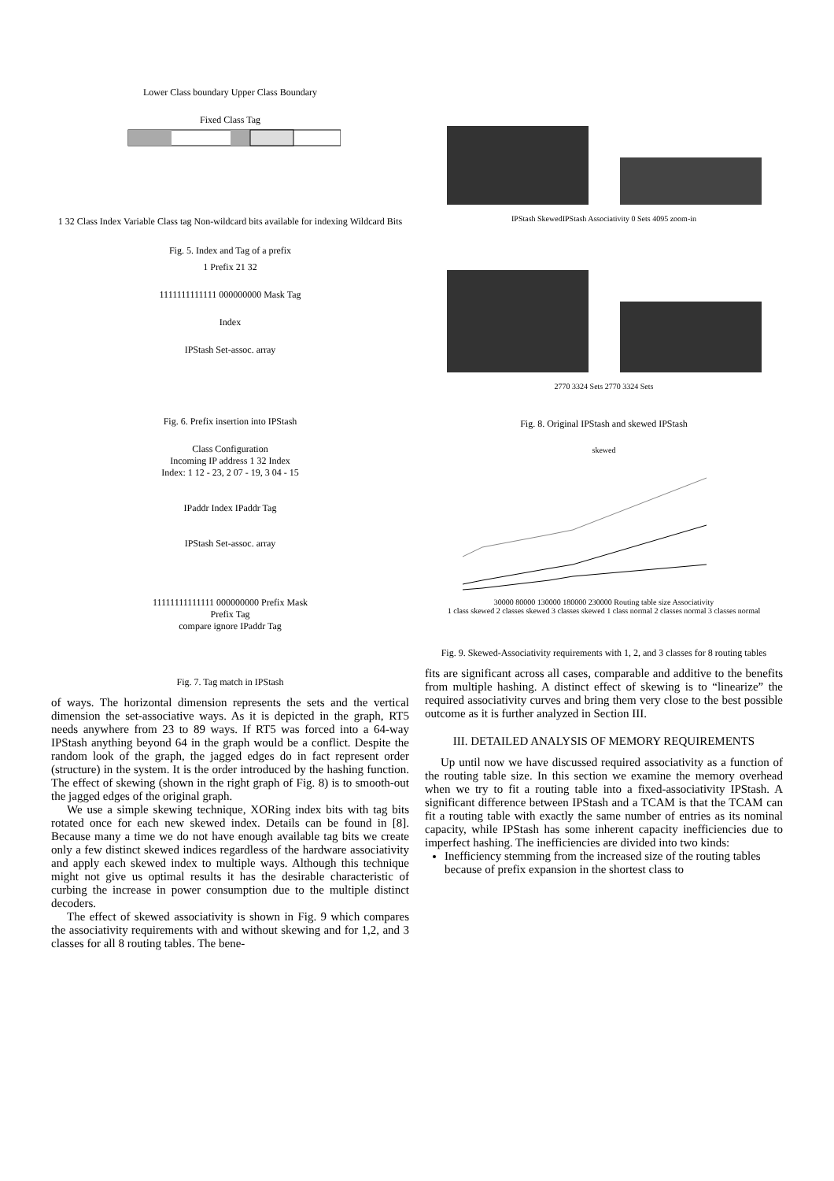Lower Class boundary Upper Class Boundary
Fixed Class Tag
1 32 Class Index Variable Class tag Non-wildcard bits available for indexing Wildcard Bits
Fig. 5. Index and Tag of a prefix
1 Prefix 21 32
1111111111111 000000000 Mask Tag
Index
IPStash Set-assoc. array
Fig. 6. Prefix insertion into IPStash
Class Configuration
Incoming IP address 1 32 Index
Index: 1 12 - 23, 2 07 - 19, 3 04 - 15
IPaddr Index IPaddr Tag
IPStash Set-assoc. array
11111111111111 000000000 Prefix Mask
Prefix Tag
compare ignore IPaddr Tag
Fig. 7. Tag match in IPStash
of ways. The horizontal dimension represents the sets and the vertical dimension the set-associative ways. As it is depicted in the graph, RT5 needs anywhere from 23 to 89 ways. If RT5 was forced into a 64-way IPStash anything beyond 64 in the graph would be a conflict. Despite the random look of the graph, the jagged edges do in fact represent order (structure) in the system. It is the order introduced by the hashing function. The effect of skewing (shown in the right graph of Fig. 8) is to smooth-out the jagged edges of the original graph.
We use a simple skewing technique, XORing index bits with tag bits rotated once for each new skewed index. Details can be found in [8]. Because many a time we do not have enough available tag bits we create only a few distinct skewed indices regardless of the hardware associativity and apply each skewed index to multiple ways. Although this technique might not give us optimal results it has the desirable characteristic of curbing the increase in power consumption due to the multiple distinct decoders.
The effect of skewed associativity is shown in Fig. 9 which compares the associativity requirements with and without skewing and for 1,2, and 3 classes for all 8 routing tables. The bene-
IPStash SkewedIPStash Associativity 0 Sets 4095 zoom-in
2770 3324 Sets 2770 3324 Sets
Fig. 8. Original IPStash and skewed IPStash
skewed
30000 80000 130000 180000 230000 Routing table size Associativity
1 class skewed 2 classes skewed 3 classes skewed 1 class normal 2 classes normal 3 classes normal
Fig. 9. Skewed-Associativity requirements with 1, 2, and 3 classes for 8 routing tables
fits are significant across all cases, comparable and additive to the benefits from multiple hashing. A distinct effect of skewing is to “linearize” the required associativity curves and bring them very close to the best possible outcome as it is further analyzed in Section III.
III. DETAILED ANALYSIS OF MEMORY REQUIREMENTS
Up until now we have discussed required associativity as a function of the routing table size. In this section we examine the memory overhead when we try to fit a routing table into a fixed-associativity IPStash. A significant difference between IPStash and a TCAM is that the TCAM can fit a routing table with exactly the same number of entries as its nominal capacity, while IPStash has some inherent capacity inefficiencies due to imperfect hashing. The inefficiencies are divided into two kinds:
Inefficiency stemming from the increased size of the routing tables because of prefix expansion in the shortest class to